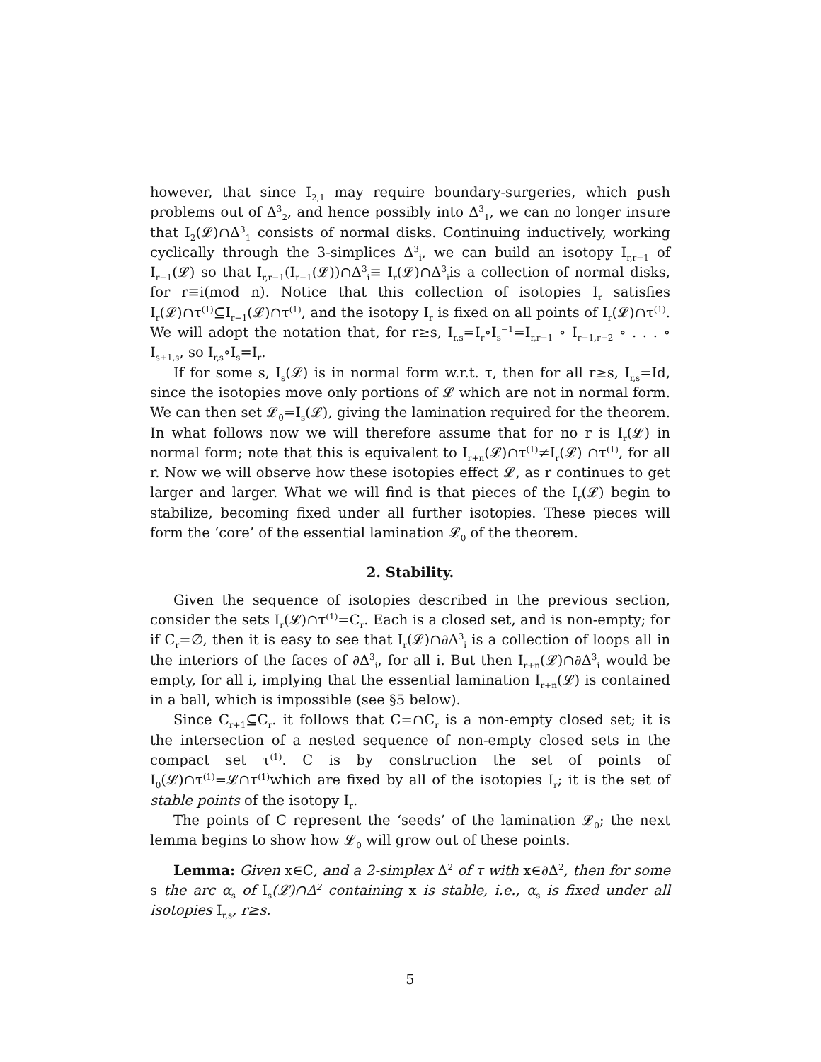however, that since I<sub>2,1</sub> may require boundary-surgeries, which push problems out of Δ<sup>3</sup><sub>2</sub>, and hence possibly into Δ<sup>3</sup><sub>1</sub>, we can no longer insure that I<sub>2</sub>(𝓛)∩Δ<sup>3</sup><sub>1</sub> consists of normal disks. Continuing inductively, working cyclically through the 3-simplices Δ<sup>3</sup><sub>i</sub>, we can build an isotopy I<sub>r,r−1</sub> of I<sub>r−1</sub>(𝓛) so that I<sub>r,r−1</sub>(I<sub>r−1</sub>(𝓛))∩Δ<sup>3</sup><sub>i</sub>≡ I<sub>r</sub>(𝓛)∩Δ<sup>3</sup><sub>i</sub>is a collection of normal disks, for r≡i(mod n). Notice that this collection of isotopies I<sub>r</sub> satisfies I<sub>r</sub>(𝓛)∩τ<sup>(1)</sup>⊆I<sub>r−1</sub>(𝓛)∩τ<sup>(1)</sup>, and the isotopy I<sub>r</sub> is fixed on all points of I<sub>r</sub>(𝓛)∩τ<sup>(1)</sup>. We will adopt the notation that, for r≥s, I<sub>r,s</sub>=I<sub>r</sub>∘I<sub>s</sub><sup>−1</sup>=I<sub>r,r−1</sub> ∘ I<sub>r−1,r−2</sub> ∘ . . . ∘ I<sub>s+1,s</sub>, so I<sub>r,s</sub>∘I<sub>s</sub>=I<sub>r</sub>.
If for some s, I<sub>s</sub>(𝓛) is in normal form w.r.t. τ, then for all r≥s, I<sub>r,s</sub>=Id, since the isotopies move only portions of 𝓛 which are not in normal form. We can then set 𝓛<sub>0</sub>=I<sub>s</sub>(𝓛), giving the lamination required for the theorem. In what follows now we will therefore assume that for no r is I<sub>r</sub>(𝓛) in normal form; note that this is equivalent to I<sub>r+n</sub>(𝓛)∩τ<sup>(1)</sup>≠I<sub>r</sub>(𝓛) ∩τ<sup>(1)</sup>, for all r. Now we will observe how these isotopies effect 𝓛, as r continues to get larger and larger. What we will find is that pieces of the I<sub>r</sub>(𝓛) begin to stabilize, becoming fixed under all further isotopies. These pieces will form the ‘core’ of the essential lamination 𝓛<sub>0</sub> of the theorem.
2. Stability.
Given the sequence of isotopies described in the previous section, consider the sets I<sub>r</sub>(𝓛)∩τ<sup>(1)</sup>=C<sub>r</sub>. Each is a closed set, and is non-empty; for if C<sub>r</sub>=∅, then it is easy to see that I<sub>r</sub>(𝓛)∩∂Δ<sup>3</sup><sub>i</sub> is a collection of loops all in the interiors of the faces of ∂Δ<sup>3</sup><sub>i</sub>, for all i. But then I<sub>r+n</sub>(𝓛)∩∂Δ<sup>3</sup><sub>i</sub> would be empty, for all i, implying that the essential lamination I<sub>r+n</sub>(𝓛) is contained in a ball, which is impossible (see §5 below).
Since C<sub>r+1</sub>⊆C<sub>r</sub>. it follows that C=∩C<sub>r</sub> is a non-empty closed set; it is the intersection of a nested sequence of non-empty closed sets in the compact set τ<sup>(1)</sup>. C is by construction the set of points of I<sub>0</sub>(𝓛)∩τ<sup>(1)</sup>=𝓛∩τ<sup>(1)</sup>which are fixed by all of the isotopies I<sub>r</sub>; it is the set of stable points of the isotopy I<sub>r</sub>.
The points of C represent the ‘seeds’ of the lamination 𝓛<sub>0</sub>; the next lemma begins to show how 𝓛<sub>0</sub> will grow out of these points.
Lemma: Given x∈C, and a 2-simplex Δ<sup>2</sup> of τ with x∈∂Δ<sup>2</sup>, then for some s the arc α<sub>s</sub> of I<sub>s</sub>(𝓛)∩Δ<sup>2</sup> containing x is stable, i.e., α<sub>s</sub> is fixed under all isotopies I<sub>r,s</sub>, r≥s.
5